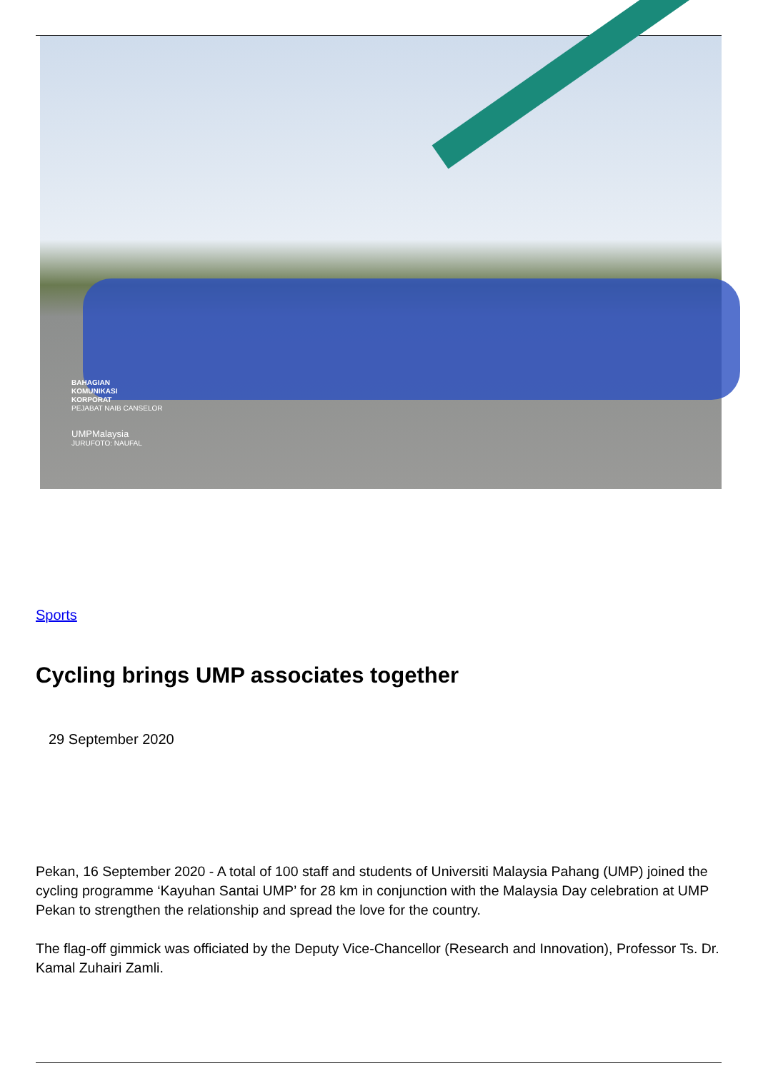BAHAGIAN
KOMUNIKASI
KORPORAT
PEJABAT NAIB CANSELOR
UMPMalaysia
JURUFOTO: NAUFAL
Sports
Cycling brings UMP associates together
29 September 2020
Pekan, 16 September 2020 - A total of 100 staff and students of Universiti Malaysia Pahang (UMP) joined the cycling programme ‘Kayuhan Santai UMP’ for 28 km in conjunction with the Malaysia Day celebration at UMP Pekan to strengthen the relationship and spread the love for the country.
The flag-off gimmick was officiated by the Deputy Vice-Chancellor (Research and Innovation), Professor Ts. Dr. Kamal Zuhairi Zamli.